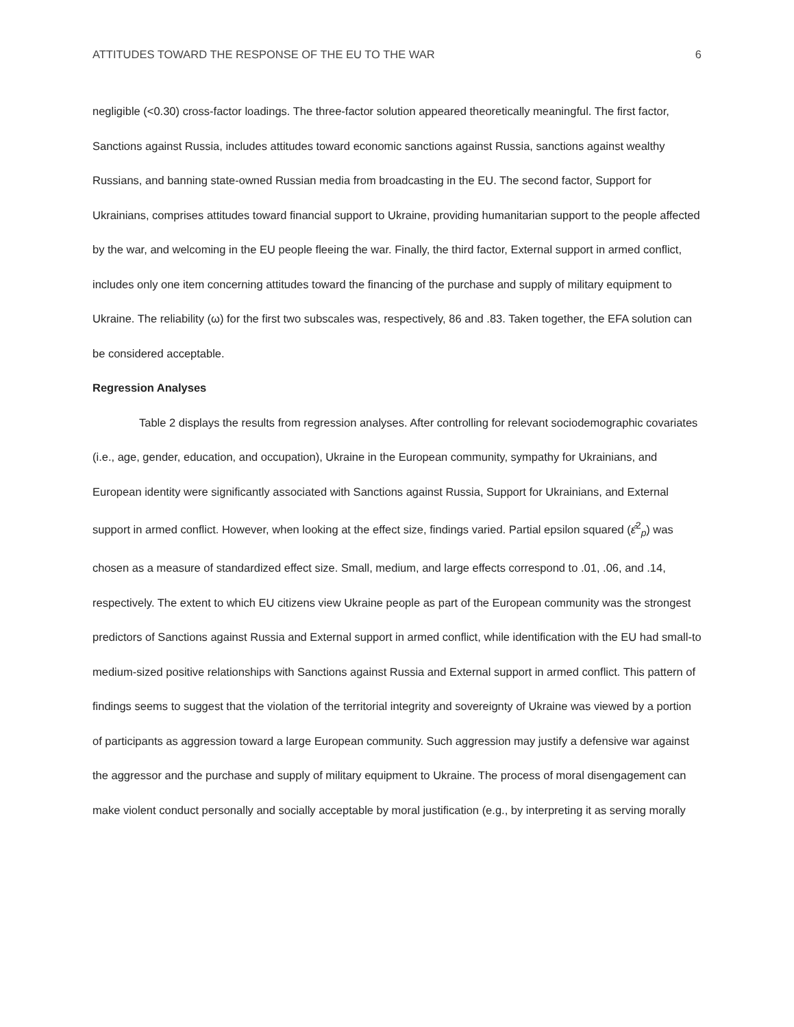ATTITUDES TOWARD THE RESPONSE OF THE EU TO THE WAR 6
negligible (<0.30) cross-factor loadings. The three-factor solution appeared theoretically meaningful. The first factor, Sanctions against Russia, includes attitudes toward economic sanctions against Russia, sanctions against wealthy Russians, and banning state-owned Russian media from broadcasting in the EU. The second factor, Support for Ukrainians, comprises attitudes toward financial support to Ukraine, providing humanitarian support to the people affected by the war, and welcoming in the EU people fleeing the war. Finally, the third factor, External support in armed conflict, includes only one item concerning attitudes toward the financing of the purchase and supply of military equipment to Ukraine. The reliability (ω) for the first two subscales was, respectively, 86 and .83. Taken together, the EFA solution can be considered acceptable.
Regression Analyses
Table 2 displays the results from regression analyses. After controlling for relevant sociodemographic covariates (i.e., age, gender, education, and occupation), Ukraine in the European community, sympathy for Ukrainians, and European identity were significantly associated with Sanctions against Russia, Support for Ukrainians, and External support in armed conflict. However, when looking at the effect size, findings varied. Partial epsilon squared (ε̂<sup>2</sup><sub>p</sub>) was chosen as a measure of standardized effect size. Small, medium, and large effects correspond to .01, .06, and .14, respectively. The extent to which EU citizens view Ukraine people as part of the European community was the strongest predictors of Sanctions against Russia and External support in armed conflict, while identification with the EU had small-to medium-sized positive relationships with Sanctions against Russia and External support in armed conflict. This pattern of findings seems to suggest that the violation of the territorial integrity and sovereignty of Ukraine was viewed by a portion of participants as aggression toward a large European community. Such aggression may justify a defensive war against the aggressor and the purchase and supply of military equipment to Ukraine. The process of moral disengagement can make violent conduct personally and socially acceptable by moral justification (e.g., by interpreting it as serving morally